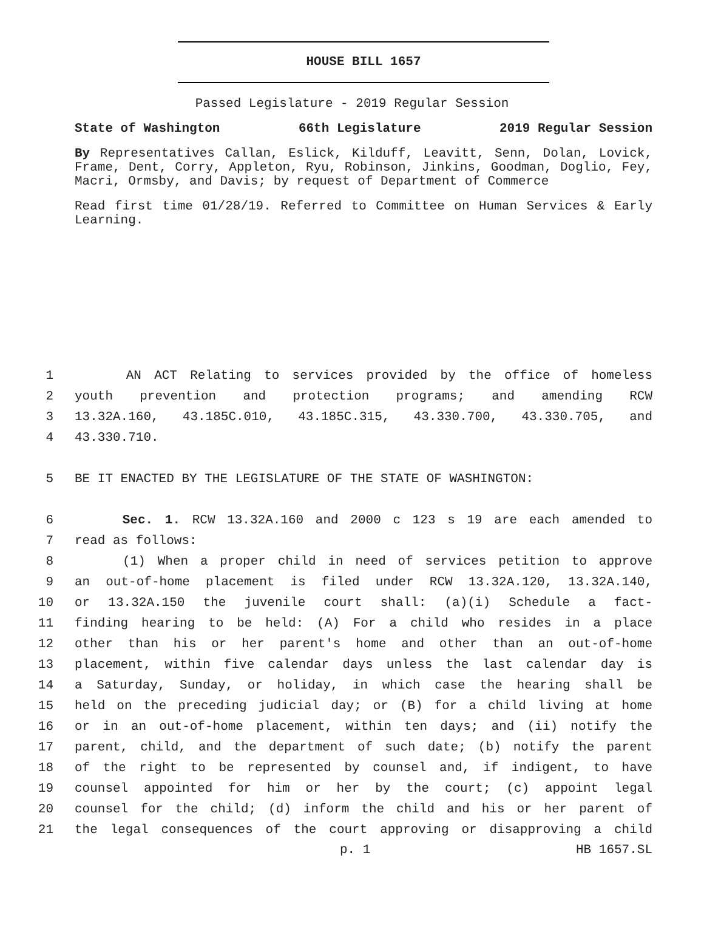HOUSE BILL 1657
Passed Legislature - 2019 Regular Session
State of Washington 66th Legislature 2019 Regular Session
By Representatives Callan, Eslick, Kilduff, Leavitt, Senn, Dolan, Lovick, Frame, Dent, Corry, Appleton, Ryu, Robinson, Jinkins, Goodman, Doglio, Fey, Macri, Ormsby, and Davis; by request of Department of Commerce
Read first time 01/28/19. Referred to Committee on Human Services & Early Learning.
1 AN ACT Relating to services provided by the office of homeless
2 youth prevention and protection programs; and amending RCW
3 13.32A.160, 43.185C.010, 43.185C.315, 43.330.700, 43.330.705, and
4 43.330.710.
5 BE IT ENACTED BY THE LEGISLATURE OF THE STATE OF WASHINGTON:
6 Sec. 1. RCW 13.32A.160 and 2000 c 123 s 19 are each amended to
7 read as follows:
8 (1) When a proper child in need of services petition to approve
9 an out-of-home placement is filed under RCW 13.32A.120, 13.32A.140,
10 or 13.32A.150 the juvenile court shall: (a)(i) Schedule a fact-
11 finding hearing to be held: (A) For a child who resides in a place
12 other than his or her parent's home and other than an out-of-home
13 placement, within five calendar days unless the last calendar day is
14 a Saturday, Sunday, or holiday, in which case the hearing shall be
15 held on the preceding judicial day; or (B) for a child living at home
16 or in an out-of-home placement, within ten days; and (ii) notify the
17 parent, child, and the department of such date; (b) notify the parent
18 of the right to be represented by counsel and, if indigent, to have
19 counsel appointed for him or her by the court; (c) appoint legal
20 counsel for the child; (d) inform the child and his or her parent of
21 the legal consequences of the court approving or disapproving a child
p. 1 HB 1657.SL